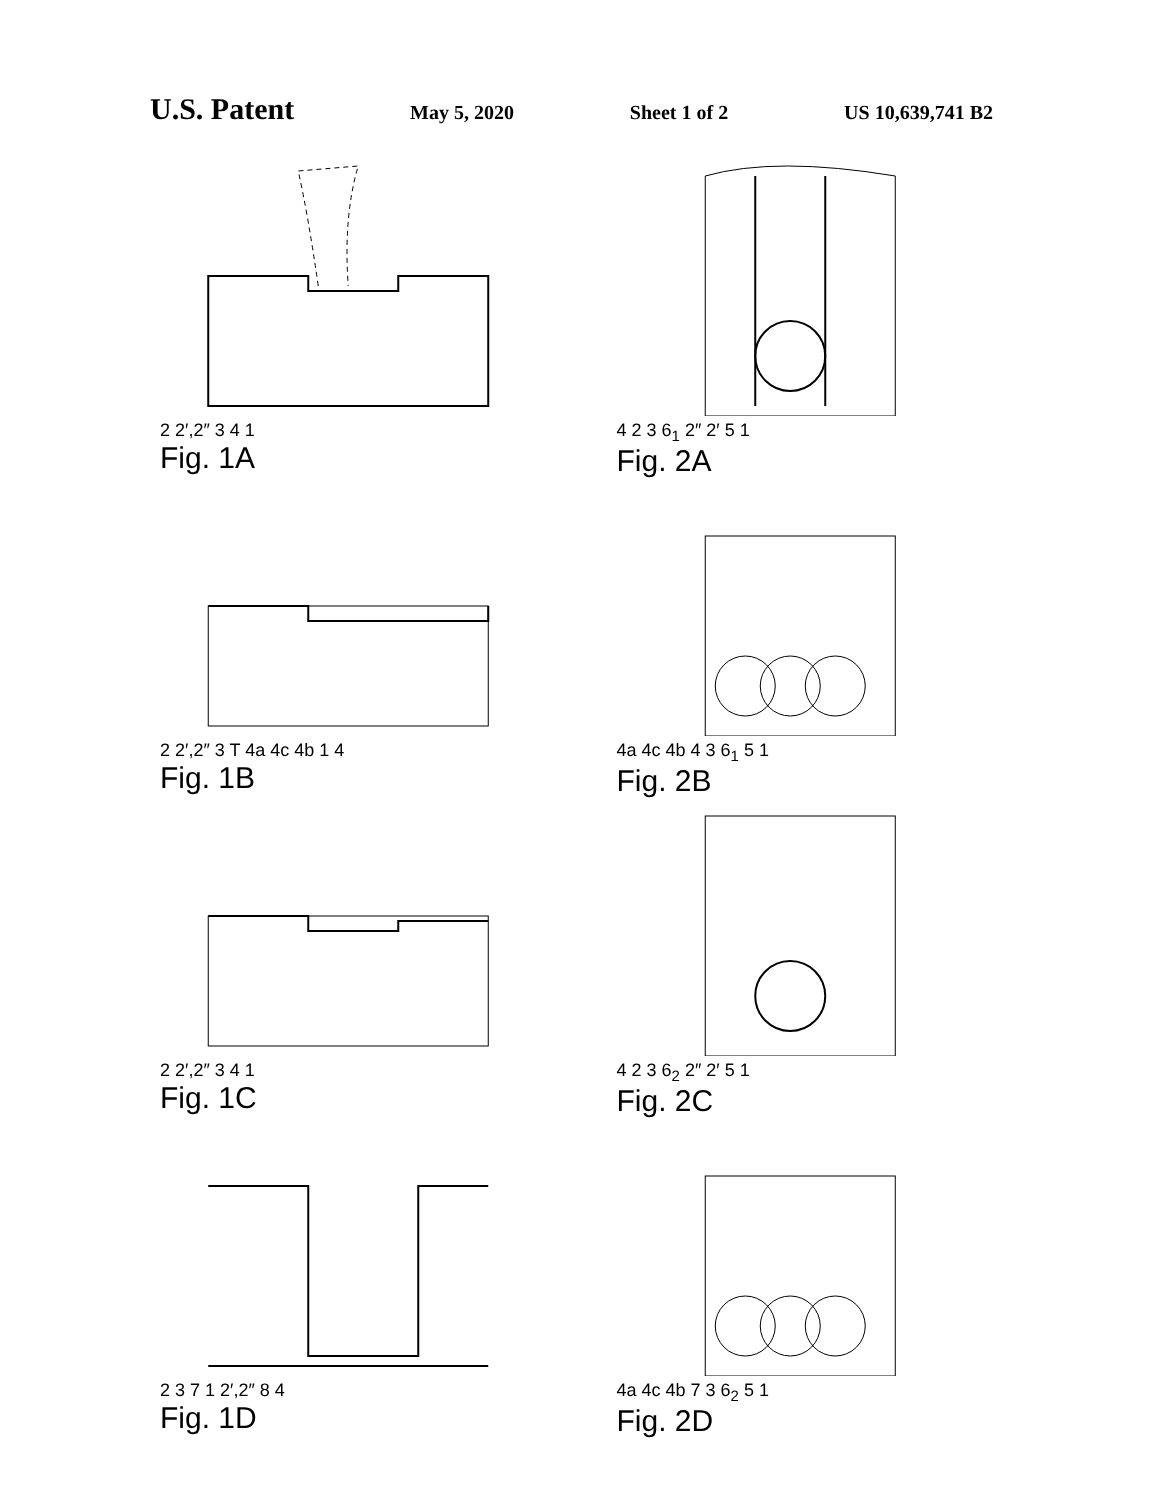U.S. Patent May 5, 2020 Sheet 1 of 2 US 10,639,741 B2
2 2′,2″ 3 4 1
Fig. 1A
4 2 3 6<sub>1</sub> 2″ 2′ 5 1
Fig. 2A
2 2′,2″ 3 T 4a 4c 4b 1 4
Fig. 1B
4a 4c 4b 4 3 6<sub>1</sub> 5 1
Fig. 2B
2 2′,2″ 3 4 1
Fig. 1C
4 2 3 6<sub>2</sub> 2″ 2′ 5 1
Fig. 2C
2 3 7 1 2′,2″ 8 4
Fig. 1D
4a 4c 4b 7 3 6<sub>2</sub> 5 1
Fig. 2D